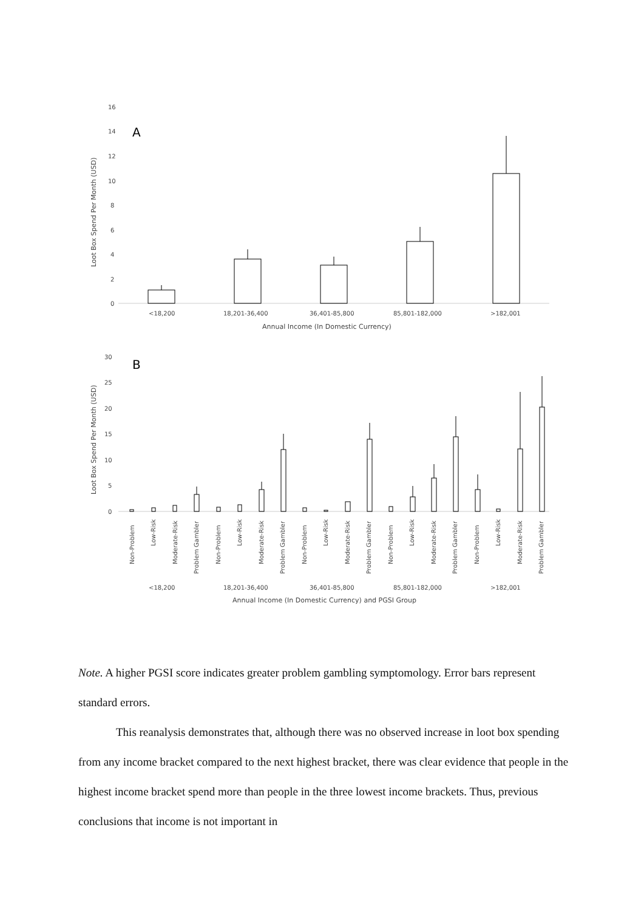16
14
12
10
8
6
4
2
0
A
Loot Box Spend Per Month (USD)
<18,200
18,201-36,400
36,401-85,800
85,801-182,000
>182,001
Annual Income (In Domestic Currency)
30
25
20
15
10
5
0
B
Loot Box Spend Per Month (USD)
Non-Problem
Low-Risk
Moderate-Risk
Problem Gambler
Non-Problem
Low-Risk
Moderate-Risk
Problem Gambler
Non-Problem
Low-Risk
Moderate-Risk
Problem Gambler
Non-Problem
Low-Risk
Moderate-Risk
Problem Gambler
Non-Problem
Low-Risk
Moderate-Risk
Problem Gambler
<18,200
18,201-36,400
36,401-85,800
85,801-182,000
>182,001
Annual Income (In Domestic Currency) and PGSI Group
Note. A higher PGSI score indicates greater problem gambling symptomology. Error bars represent standard errors.
This reanalysis demonstrates that, although there was no observed increase in loot box spending from any income bracket compared to the next highest bracket, there was clear evidence that people in the highest income bracket spend more than people in the three lowest income brackets. Thus, previous conclusions that income is not important in